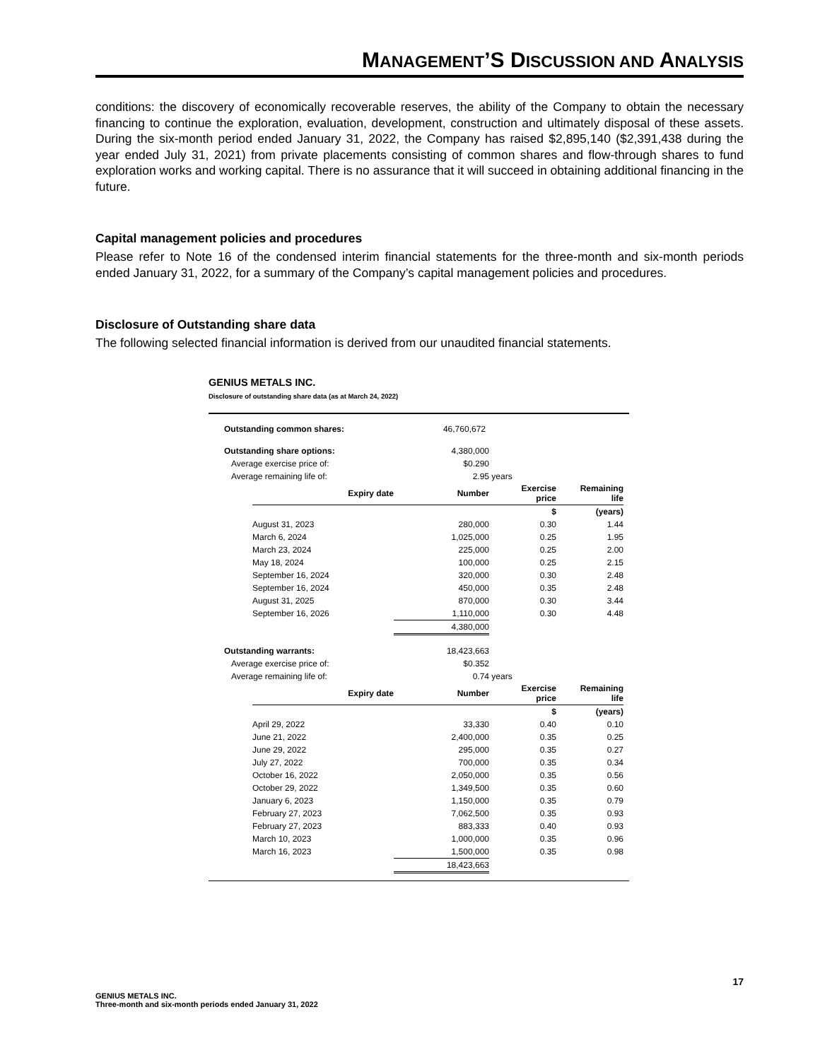MANAGEMENT’S DISCUSSION AND ANALYSIS
conditions: the discovery of economically recoverable reserves, the ability of the Company to obtain the necessary financing to continue the exploration, evaluation, development, construction and ultimately disposal of these assets. During the six-month period ended January 31, 2022, the Company has raised $2,895,140 ($2,391,438 during the year ended July 31, 2021) from private placements consisting of common shares and flow-through shares to fund exploration works and working capital. There is no assurance that it will succeed in obtaining additional financing in the future.
Capital management policies and procedures
Please refer to Note 16 of the condensed interim financial statements for the three-month and six-month periods ended January 31, 2022, for a summary of the Company’s capital management policies and procedures.
Disclosure of Outstanding share data
The following selected financial information is derived from our unaudited financial statements.
GENIUS METALS INC.
Disclosure of outstanding share data (as at March 24, 2022)
| Outstanding common shares: | | 46,760,672 | | |
| Outstanding share options: | | 4,380,000 | | |
| Average exercise price of: | | $0.290 | | |
| Average remaining life of: | | 2.95 | years | |
| | Expiry date | Number | Exercise price | Remaining life |
| | | | $ | (years) |
| | August 31, 2023 | 280,000 | 0.30 | 1.44 |
| | March 6, 2024 | 1,025,000 | 0.25 | 1.95 |
| | March 23, 2024 | 225,000 | 0.25 | 2.00 |
| | May 18, 2024 | 100,000 | 0.25 | 2.15 |
| | September 16, 2024 | 320,000 | 0.30 | 2.48 |
| | September 16, 2024 | 450,000 | 0.35 | 2.48 |
| | August 31, 2025 | 870,000 | 0.30 | 3.44 |
| | September 16, 2026 | 1,110,000 | 0.30 | 4.48 |
| | | 4,380,000 | | |
| Outstanding warrants: | | 18,423,663 | | |
| Average exercise price of: | | $0.352 | | |
| Average remaining life of: | | 0.74 | years | |
| | Expiry date | Number | Exercise price | Remaining life |
| | | | $ | (years) |
| | April 29, 2022 | 33,330 | 0.40 | 0.10 |
| | June 21, 2022 | 2,400,000 | 0.35 | 0.25 |
| | June 29, 2022 | 295,000 | 0.35 | 0.27 |
| | July 27, 2022 | 700,000 | 0.35 | 0.34 |
| | October 16, 2022 | 2,050,000 | 0.35 | 0.56 |
| | October 29, 2022 | 1,349,500 | 0.35 | 0.60 |
| | January 6, 2023 | 1,150,000 | 0.35 | 0.79 |
| | February 27, 2023 | 7,062,500 | 0.35 | 0.93 |
| | February 27, 2023 | 883,333 | 0.40 | 0.93 |
| | March 10, 2023 | 1,000,000 | 0.35 | 0.96 |
| | March 16, 2023 | 1,500,000 | 0.35 | 0.98 |
| | | 18,423,663 | | |
17
GENIUS METALS INC.
Three-month and six-month periods ended January 31, 2022